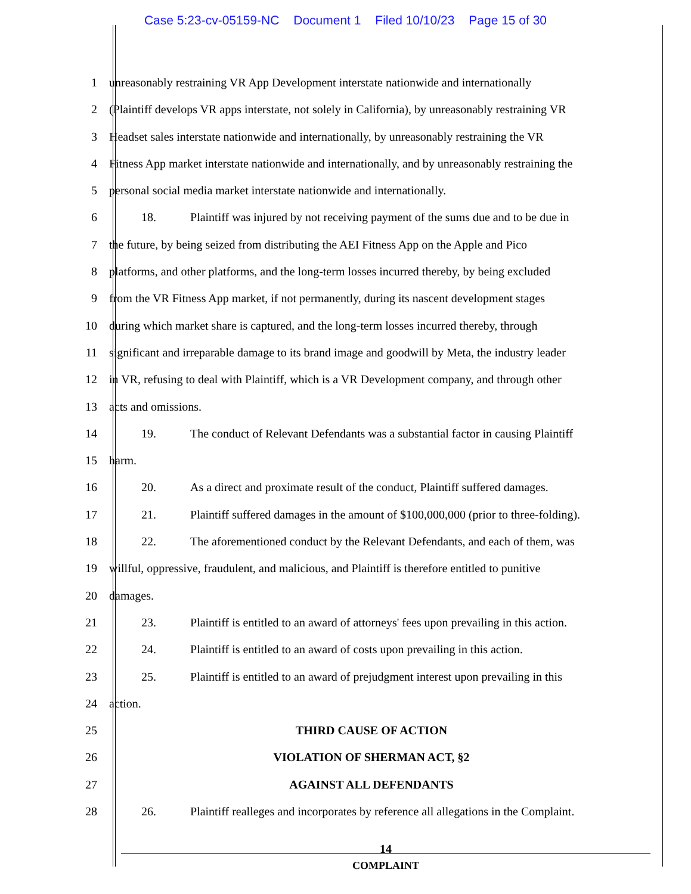Case 5:23-cv-05159-NC Document 1 Filed 10/10/23 Page 15 of 30
1 unreasonably restraining VR App Development interstate nationwide and internationally
2 (Plaintiff develops VR apps interstate, not solely in California), by unreasonably restraining VR
3 Headset sales interstate nationwide and internationally, by unreasonably restraining the VR
4 Fitness App market interstate nationwide and internationally, and by unreasonably restraining the
5 personal social media market interstate nationwide and internationally.
6 18. Plaintiff was injured by not receiving payment of the sums due and to be due in
7 the future, by being seized from distributing the AEI Fitness App on the Apple and Pico
8 platforms, and other platforms, and the long-term losses incurred thereby, by being excluded
9 from the VR Fitness App market, if not permanently, during its nascent development stages
10 during which market share is captured, and the long-term losses incurred thereby, through
11 significant and irreparable damage to its brand image and goodwill by Meta, the industry leader
12 in VR, refusing to deal with Plaintiff, which is a VR Development company, and through other
13 acts and omissions.
14 19. The conduct of Relevant Defendants was a substantial factor in causing Plaintiff
15 harm.
16 20. As a direct and proximate result of the conduct, Plaintiff suffered damages.
17 21. Plaintiff suffered damages in the amount of $100,000,000 (prior to three-folding).
18 22. The aforementioned conduct by the Relevant Defendants, and each of them, was
19 willful, oppressive, fraudulent, and malicious, and Plaintiff is therefore entitled to punitive
20 damages.
21 23. Plaintiff is entitled to an award of attorneys' fees upon prevailing in this action.
22 24. Plaintiff is entitled to an award of costs upon prevailing in this action.
23 25. Plaintiff is entitled to an award of prejudgment interest upon prevailing in this
24 action.
25 THIRD CAUSE OF ACTION
26 VIOLATION OF SHERMAN ACT, §2
27 AGAINST ALL DEFENDANTS
28 26. Plaintiff realleges and incorporates by reference all allegations in the Complaint.
14
COMPLAINT